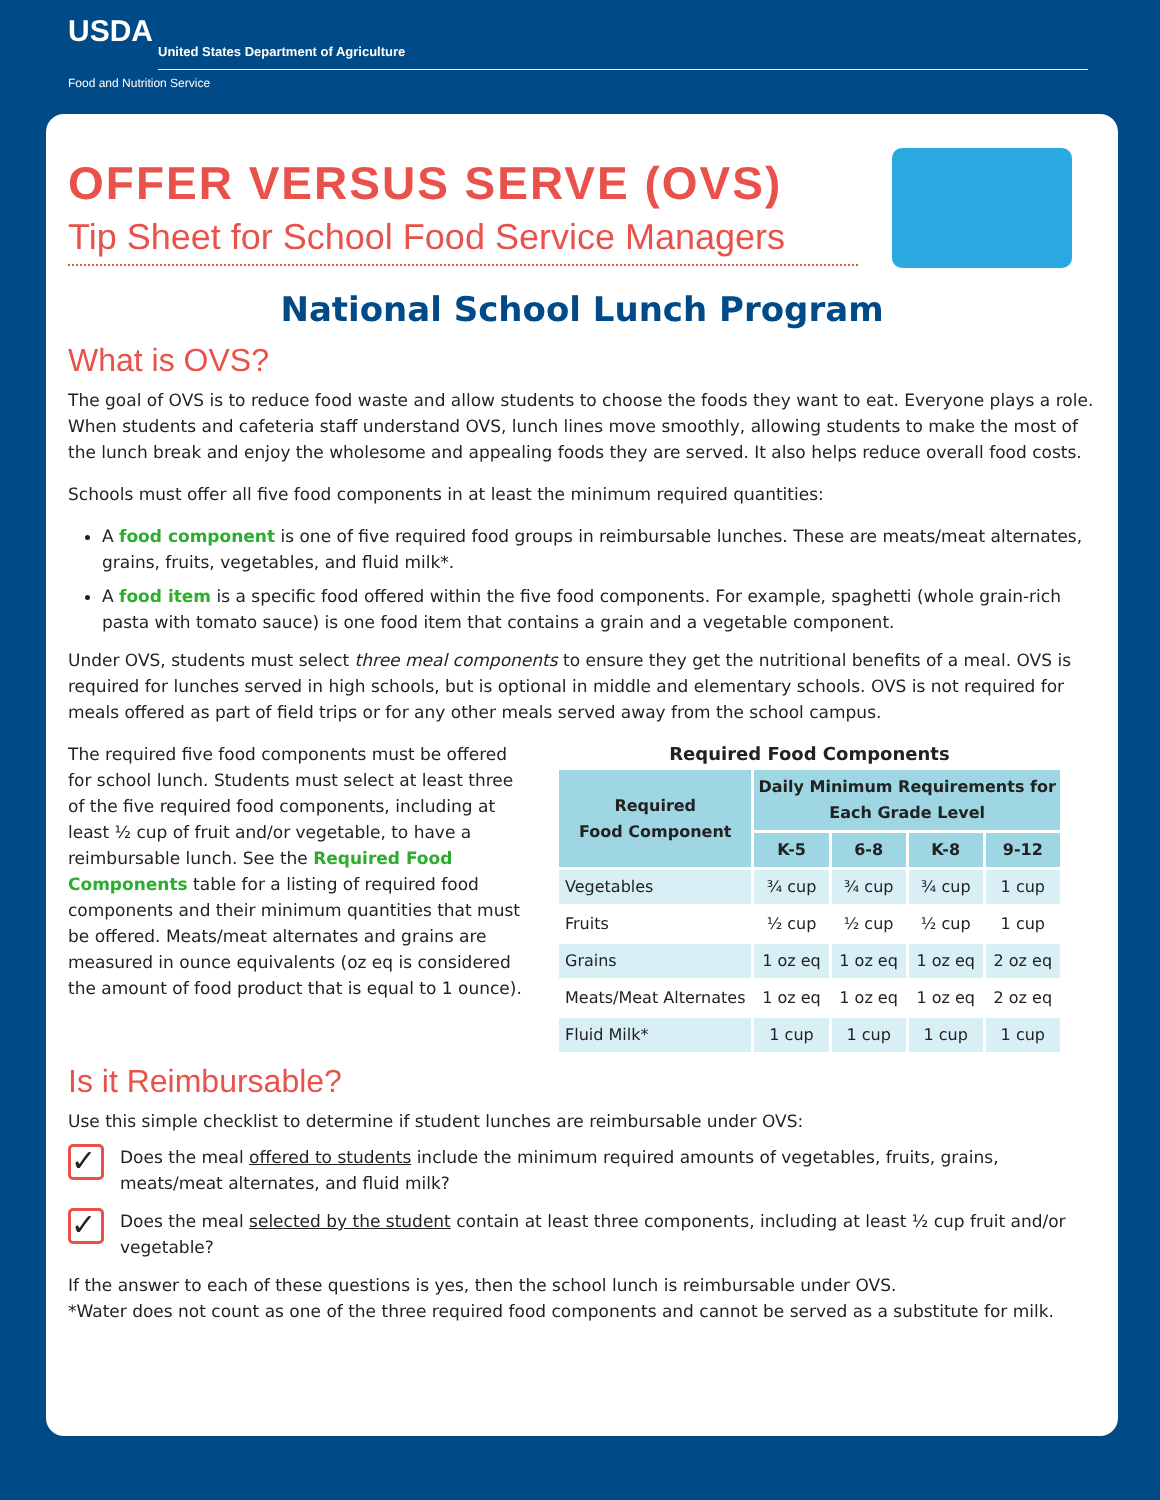USDA
United States Department of Agriculture
Food and Nutrition Service
OFFER VERSUS SERVE (OVS)
Tip Sheet for School Food Service Managers
National School Lunch Program
What is OVS?
The goal of OVS is to reduce food waste and allow students to choose the foods they want to eat. Everyone plays a role. When students and cafeteria staff understand OVS, lunch lines move smoothly, allowing students to make the most of the lunch break and enjoy the wholesome and appealing foods they are served. It also helps reduce overall food costs.
Schools must offer all five food components in at least the minimum required quantities:
A food component is one of five required food groups in reimbursable lunches. These are meats/meat alternates, grains, fruits, vegetables, and fluid milk*.
A food item is a specific food offered within the five food components. For example, spaghetti (whole grain-rich pasta with tomato sauce) is one food item that contains a grain and a vegetable component.
Under OVS, students must select three meal components to ensure they get the nutritional benefits of a meal. OVS is required for lunches served in high schools, but is optional in middle and elementary schools. OVS is not required for meals offered as part of field trips or for any other meals served away from the school campus.
The required five food components must be offered for school lunch. Students must select at least three of the five required food components, including at least ½ cup of fruit and/or vegetable, to have a reimbursable lunch. See the Required Food Components table for a listing of required food components and their minimum quantities that must be offered. Meats/meat alternates and grains are measured in ounce equivalents (oz eq is considered the amount of food product that is equal to 1 ounce).
Required Food Components
| Required Food Component | Daily Minimum Requirements for Each Grade Level | | | |
| --- | --- | --- | --- | --- |
| | K-5 | 6-8 | K-8 | 9-12 |
| Vegetables | ¾ cup | ¾ cup | ¾ cup | 1 cup |
| Fruits | ½ cup | ½ cup | ½ cup | 1 cup |
| Grains | 1 oz eq | 1 oz eq | 1 oz eq | 2 oz eq |
| Meats/Meat Alternates | 1 oz eq | 1 oz eq | 1 oz eq | 2 oz eq |
| Fluid Milk* | 1 cup | 1 cup | 1 cup | 1 cup |
Is it Reimbursable?
Use this simple checklist to determine if student lunches are reimbursable under OVS:
✓
Does the meal offered to students include the minimum required amounts of vegetables, fruits, grains, meats/meat alternates, and fluid milk?
✓
Does the meal selected by the student contain at least three components, including at least ½ cup fruit and/or vegetable?
If the answer to each of these questions is yes, then the school lunch is reimbursable under OVS.
*Water does not count as one of the three required food components and cannot be served as a substitute for milk.